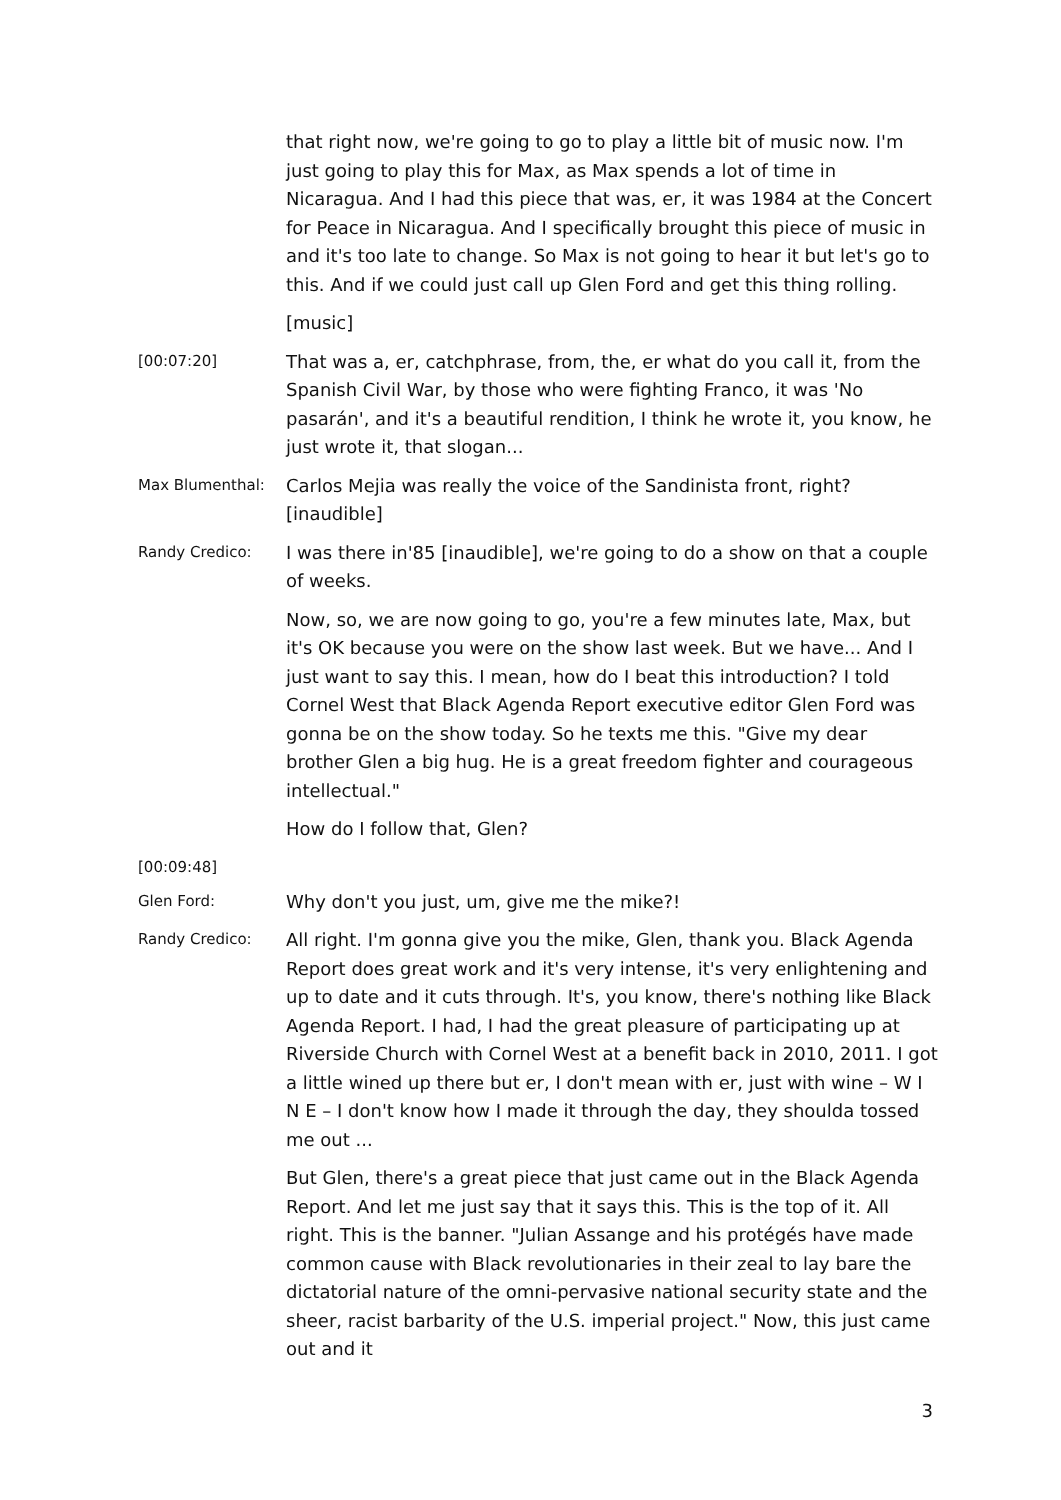that right now, we're going to go to play a little bit of music now. I'm just going to play this for Max, as Max spends a lot of time in Nicaragua. And I had this piece that was, er, it was 1984 at the Concert for Peace in Nicaragua. And I specifically brought this piece of music in and it's too late to change. So Max is not going to hear it but let's go to this. And if we could just call up Glen Ford and get this thing rolling.
[music]
[00:07:20]
That was a, er, catchphrase, from, the, er what do you call it, from the Spanish Civil War, by those who were fighting Franco, it was 'No pasarán', and it's a beautiful rendition, I think he wrote it, you know, he just wrote it, that slogan...
Max Blumenthal:
Carlos Mejia was really the voice of the Sandinista front, right? [inaudible]
Randy Credico:
I was there in'85 [inaudible], we're going to do a show on that a couple of weeks.
Now, so, we are now going to go, you're a few minutes late, Max, but it's OK because you were on the show last week. But we have... And I just want to say this. I mean, how do I beat this introduction? I told Cornel West that Black Agenda Report executive editor Glen Ford was gonna be on the show today. So he texts me this. "Give my dear brother Glen a big hug. He is a great freedom fighter and courageous intellectual."
How do I follow that, Glen?
[00:09:48]
Glen Ford:
Why don't you just, um, give me the mike?!
Randy Credico:
All right. I'm gonna give you the mike, Glen, thank you. Black Agenda Report does great work and it's very intense, it's very enlightening and up to date and it cuts through. It's, you know, there's nothing like Black Agenda Report. I had, I had the great pleasure of participating up at Riverside Church with Cornel West at a benefit back in 2010, 2011. I got a little wined up there but er, I don't mean with er, just with wine – W I N E – I don't know how I made it through the day, they shoulda tossed me out ...
But Glen, there's a great piece that just came out in the Black Agenda Report. And let me just say that it says this. This is the top of it. All right. This is the banner. "Julian Assange and his protégés have made common cause with Black revolutionaries in their zeal to lay bare the dictatorial nature of the omni-pervasive national security state and the sheer, racist barbarity of the U.S. imperial project." Now, this just came out and it
3